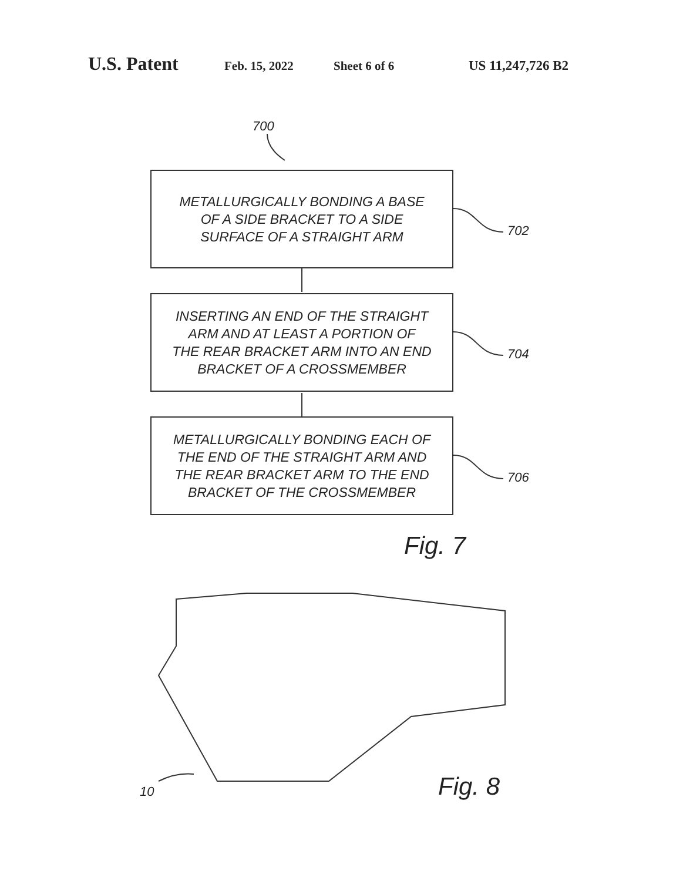U.S. Patent Feb. 15, 2022 Sheet 6 of 6 US 11,247,726 B2
700
METALLURGICALLY BONDING A BASE
OF A SIDE BRACKET TO A SIDE
SURFACE OF A STRAIGHT ARM
702
INSERTING AN END OF THE STRAIGHT
ARM AND AT LEAST A PORTION OF
THE REAR BRACKET ARM INTO AN END
BRACKET OF A CROSSMEMBER
704
METALLURGICALLY BONDING EACH OF
THE END OF THE STRAIGHT ARM AND
THE REAR BRACKET ARM TO THE END
BRACKET OF THE CROSSMEMBER
706
Fig. 7
10 Fig. 8